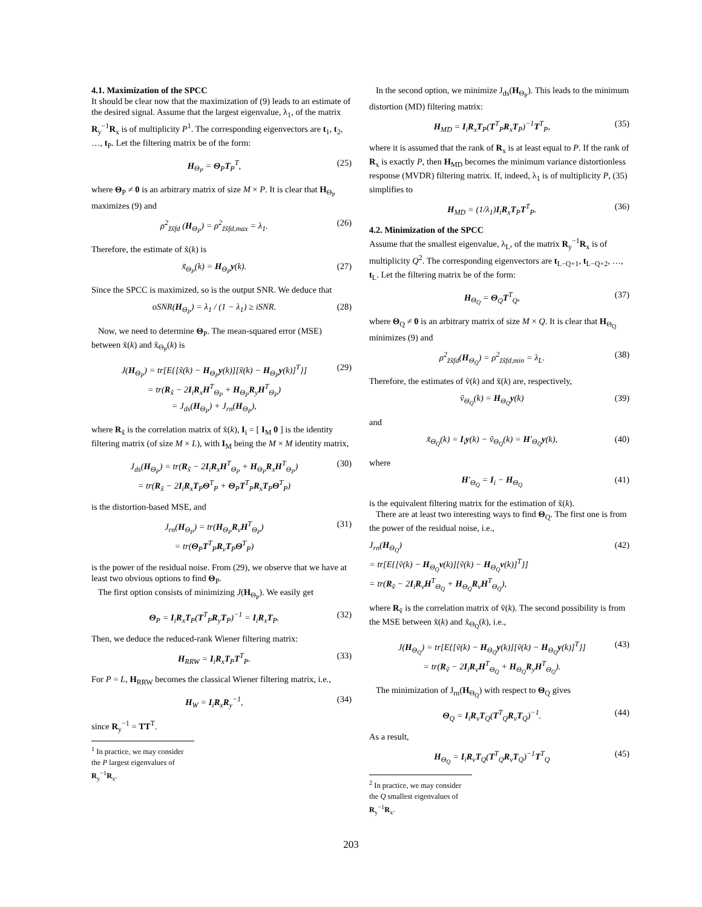4.1. Maximization of the SPCC
It should be clear now that the maximization of (9) leads to an estimate of the desired signal. Assume that the largest eigenvalue, λ<sub>1</sub>, of the matrix R<sub>y</sub><sup>−1</sup>R<sub>x</sub> is of multiplicity P<sup>1</sup>. The corresponding eigenvectors are t<sub>1</sub>, t<sub>2</sub>, …, t<sub>P</sub>. Let the filtering matrix be of the form:
H<sub>Θ<sub>P</sub></sub> = Θ<sub>P</sub>T<sub>P</sub><sup>T</sup>, (25)
where Θ<sub>P</sub> ≠ 0 is an arbitrary matrix of size M × P. It is clear that H<sub>Θ<sub>P</sub></sub> maximizes (9) and
ρ<sup>2</sup><sub>z̃x̃fd</sub> (H<sub>Θ<sub>P</sub></sub>) = ρ<sup>2</sup><sub>z̃x̃fd,max</sub> = λ<sub>1</sub>. (26)
Therefore, the estimate of x̃(k) is
x̃<sub>Θ<sub>P</sub></sub>(k) = H<sub>Θ<sub>P</sub></sub>y(k). (27)
Since the SPCC is maximized, so is the output SNR. We deduce that
oSNR(H<sub>Θ<sub>P</sub></sub>) = λ<sub>1</sub> / (1 − λ<sub>1</sub>) ≥ iSNR. (28)
Now, we need to determine Θ<sub>P</sub>. The mean-squared error (MSE) between x̃(k) and x̃<sub>Θ<sub>P</sub></sub>(k) is
J(H<sub>Θ<sub>P</sub></sub>) = tr[E{[x̃(k) − H<sub>Θ<sub>P</sub></sub>y(k)][x̃(k) − H<sub>Θ<sub>P</sub></sub>y(k)]<sup>T</sup>}]
= tr(R<sub>x̃</sub> − 2I<sub>i</sub>R<sub>x</sub>H<sup>T</sup><sub>Θ<sub>P</sub></sub> + H<sub>Θ<sub>P</sub></sub>R<sub>y</sub>H<sup>T</sup><sub>Θ<sub>P</sub></sub>)
= J<sub>ds</sub>(H<sub>Θ<sub>P</sub></sub>) + J<sub>rn</sub>(H<sub>Θ<sub>P</sub></sub>), (29)
where R<sub>x̃</sub> is the correlation matrix of x̃(k), I<sub>i</sub> = [ I<sub>M</sub> 0 ] is the identity filtering matrix (of size M × L), with I<sub>M</sub> being the M × M identity matrix,
J<sub>ds</sub>(H<sub>Θ<sub>P</sub></sub>) = tr(R<sub>x̃</sub> − 2I<sub>i</sub>R<sub>x</sub>H<sup>T</sup><sub>Θ<sub>P</sub></sub> + H<sub>Θ<sub>P</sub></sub>R<sub>x</sub>H<sup>T</sup><sub>Θ<sub>P</sub></sub>)
= tr(R<sub>x̃</sub> − 2I<sub>i</sub>R<sub>x</sub>T<sub>P</sub>Θ<sup>T</sup><sub>P</sub> + Θ<sub>P</sub>T<sup>T</sup><sub>P</sub>R<sub>x</sub>T<sub>P</sub>Θ<sup>T</sup><sub>P</sub>) (30)
is the distortion-based MSE, and
J<sub>rn</sub>(H<sub>Θ<sub>P</sub></sub>) = tr(H<sub>Θ<sub>P</sub></sub>R<sub>v</sub>H<sup>T</sup><sub>Θ<sub>P</sub></sub>)
= tr(Θ<sub>P</sub>T<sup>T</sup><sub>P</sub>R<sub>v</sub>T<sub>P</sub>Θ<sup>T</sup><sub>P</sub>) (31)
is the power of the residual noise. From (29), we observe that we have at least two obvious options to find Θ<sub>P</sub>.
The first option consists of minimizing J(H<sub>Θ<sub>P</sub></sub>). We easily get
Θ<sub>P</sub> = I<sub>i</sub>R<sub>x</sub>T<sub>P</sub>(T<sup>T</sup><sub>P</sub>R<sub>y</sub>T<sub>P</sub>)<sup>−1</sup> = I<sub>i</sub>R<sub>x</sub>T<sub>P</sub>. (32)
Then, we deduce the reduced-rank Wiener filtering matrix:
H<sub>RRW</sub> = I<sub>i</sub>R<sub>x</sub>T<sub>P</sub>T<sup>T</sup><sub>P</sub>. (33)
For P = L, H<sub>RRW</sub> becomes the classical Wiener filtering matrix, i.e.,
H<sub>W</sub> = I<sub>i</sub>R<sub>x</sub>R<sub>y</sub><sup>−1</sup>, (34)
since R<sub>y</sub><sup>−1</sup> = TT<sup>T</sup>.
<sup>1</sup> In practice, we may consider the P largest eigenvalues of R<sub>y</sub><sup>−1</sup>R<sub>x</sub>.
In the second option, we minimize J<sub>ds</sub>(H<sub>Θ<sub>P</sub></sub>). This leads to the minimum distortion (MD) filtering matrix:
H<sub>MD</sub> = I<sub>i</sub>R<sub>x</sub>T<sub>P</sub>(T<sup>T</sup><sub>P</sub>R<sub>x</sub>T<sub>P</sub>)<sup>−1</sup>T<sup>T</sup><sub>P</sub>, (35)
where it is assumed that the rank of R<sub>x</sub> is at least equal to P. If the rank of R<sub>x</sub> is exactly P, then H<sub>MD</sub> becomes the minimum variance distortionless response (MVDR) filtering matrix. If, indeed, λ<sub>1</sub> is of multiplicity P, (35) simplifies to
H<sub>MD</sub> = (1/λ<sub>1</sub>)I<sub>i</sub>R<sub>x</sub>T<sub>P</sub>T<sup>T</sup><sub>P</sub>. (36)
4.2. Minimization of the SPCC
Assume that the smallest eigenvalue, λ<sub>L</sub>, of the matrix R<sub>y</sub><sup>−1</sup>R<sub>x</sub> is of multiplicity Q<sup>2</sup>. The corresponding eigenvectors are t<sub>L−Q+1</sub>, t<sub>L−Q+2</sub>, …, t<sub>L</sub>. Let the filtering matrix be of the form:
H<sub>Θ<sub>Q</sub></sub> = Θ<sub>Q</sub>T<sup>T</sup><sub>Q</sub>, (37)
where Θ<sub>Q</sub> ≠ 0 is an arbitrary matrix of size M × Q. It is clear that H<sub>Θ<sub>Q</sub></sub> minimizes (9) and
ρ<sup>2</sup><sub>z̃x̃fd</sub>(H<sub>Θ<sub>Q</sub></sub>) = ρ<sup>2</sup><sub>z̃x̃fd,min</sub> = λ<sub>L</sub>. (38)
Therefore, the estimates of ṽ(k) and x̃(k) are, respectively,
ṽ<sub>Θ<sub>Q</sub></sub>(k) = H<sub>Θ<sub>Q</sub></sub>y(k) (39)
and
x̃<sub>Θ<sub>Q</sub></sub>(k) = I<sub>i</sub>y(k) − ṽ<sub>Θ<sub>Q</sub></sub>(k) = H′<sub>Θ<sub>Q</sub></sub>y(k), (40)
where
H′<sub>Θ<sub>Q</sub></sub> = I<sub>i</sub> − H<sub>Θ<sub>Q</sub></sub> (41)
is the equivalent filtering matrix for the estimation of x̃(k).
There are at least two interesting ways to find Θ<sub>Q</sub>. The first one is from the power of the residual noise, i.e.,
J<sub>rn</sub>(H<sub>Θ<sub>Q</sub></sub>)
= tr[E{[ṽ(k) − H<sub>Θ<sub>Q</sub></sub>v(k)][ṽ(k) − H<sub>Θ<sub>Q</sub></sub>v(k)]<sup>T</sup>}]
= tr(R<sub>ṽ</sub> − 2I<sub>i</sub>R<sub>v</sub>H<sup>T</sup><sub>Θ<sub>Q</sub></sub> + H<sub>Θ<sub>Q</sub></sub>R<sub>v</sub>H<sup>T</sup><sub>Θ<sub>Q</sub></sub>), (42)
where R<sub>ṽ</sub> is the correlation matrix of ṽ(k). The second possibility is from the MSE between x̃(k) and x̃<sub>Θ<sub>Q</sub></sub>(k), i.e.,
J(H<sub>Θ<sub>Q</sub></sub>) = tr[E{[ṽ(k) − H<sub>Θ<sub>Q</sub></sub>y(k)][ṽ(k) − H<sub>Θ<sub>Q</sub></sub>y(k)]<sup>T</sup>}]
= tr(R<sub>ṽ</sub> − 2I<sub>i</sub>R<sub>v</sub>H<sup>T</sup><sub>Θ<sub>Q</sub></sub> + H<sub>Θ<sub>Q</sub></sub>R<sub>y</sub>H<sup>T</sup><sub>Θ<sub>Q</sub></sub>). (43)
The minimization of J<sub>rn</sub>(H<sub>Θ<sub>Q</sub></sub>) with respect to Θ<sub>Q</sub> gives
Θ<sub>Q</sub> = I<sub>i</sub>R<sub>v</sub>T<sub>Q</sub>(T<sup>T</sup><sub>Q</sub>R<sub>v</sub>T<sub>Q</sub>)<sup>−1</sup>. (44)
As a result,
H<sub>Θ<sub>Q</sub></sub> = I<sub>i</sub>R<sub>v</sub>T<sub>Q</sub>(T<sup>T</sup><sub>Q</sub>R<sub>v</sub>T<sub>Q</sub>)<sup>−1</sup>T<sup>T</sup><sub>Q</sub> (45)
<sup>2</sup> In practice, we may consider the Q smallest eigenvalues of R<sub>y</sub><sup>−1</sup>R<sub>x</sub>.
203